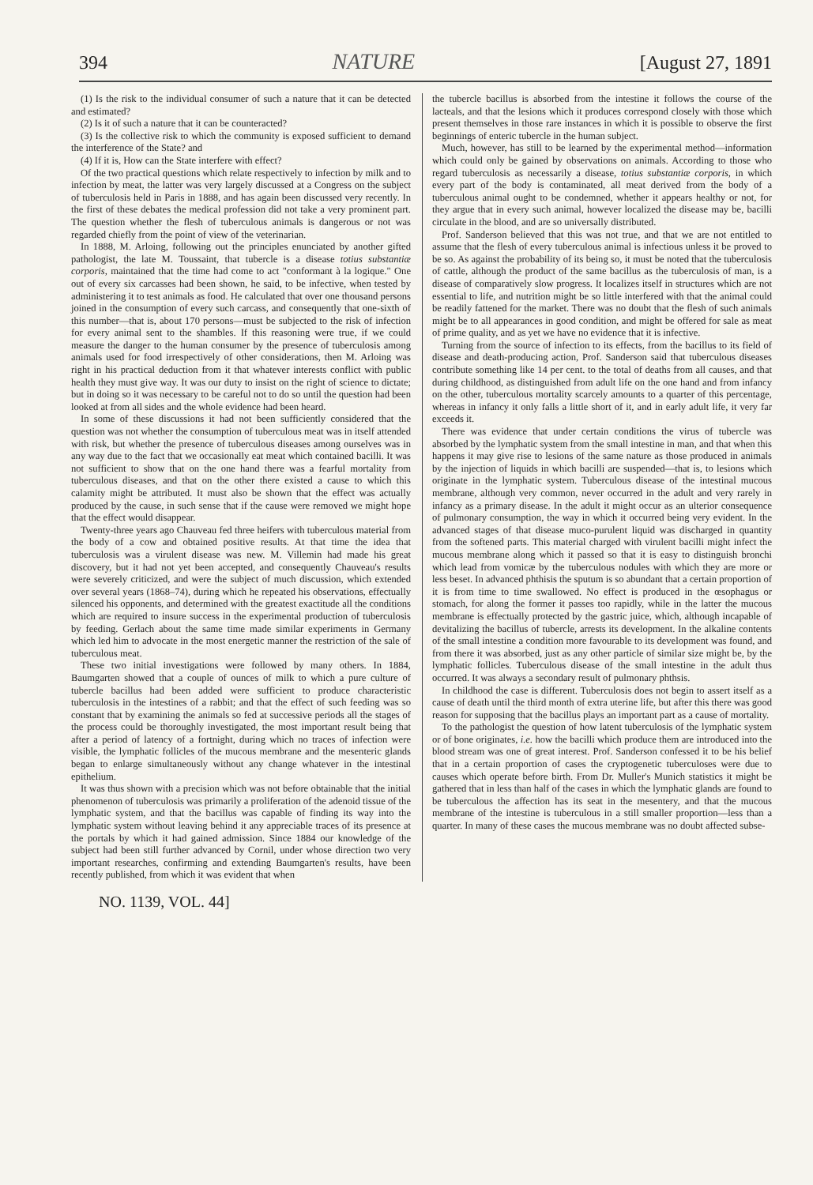394 NATURE [August 27, 1891
(1) Is the risk to the individual consumer of such a nature that it can be detected and estimated?
(2) Is it of such a nature that it can be counteracted?
(3) Is the collective risk to which the community is exposed sufficient to demand the interference of the State? and
(4) If it is, How can the State interfere with effect?
Of the two practical questions which relate respectively to infection by milk and to infection by meat, the latter was very largely discussed at a Congress on the subject of tuberculosis held in Paris in 1888, and has again been discussed very recently. In the first of these debates the medical profession did not take a very prominent part. The question whether the flesh of tuberculous animals is dangerous or not was regarded chiefly from the point of view of the veterinarian.
In 1888, M. Arloing, following out the principles enunciated by another gifted pathologist, the late M. Toussaint, that tubercle is a disease totius substantiæ corporis, maintained that the time had come to act "conformant à la logique." One out of every six carcasses had been shown, he said, to be infective, when tested by administering it to test animals as food. He calculated that over one thousand persons joined in the consumption of every such carcass, and consequently that one-sixth of this number—that is, about 170 persons—must be subjected to the risk of infection for every animal sent to the shambles. If this reasoning were true, if we could measure the danger to the human consumer by the presence of tuberculosis among animals used for food irrespectively of other considerations, then M. Arloing was right in his practical deduction from it that whatever interests conflict with public health they must give way. It was our duty to insist on the right of science to dictate; but in doing so it was necessary to be careful not to do so until the question had been looked at from all sides and the whole evidence had been heard.
In some of these discussions it had not been sufficiently considered that the question was not whether the consumption of tuberculous meat was in itself attended with risk, but whether the presence of tuberculous diseases among ourselves was in any way due to the fact that we occasionally eat meat which contained bacilli. It was not sufficient to show that on the one hand there was a fearful mortality from tuberculous diseases, and that on the other there existed a cause to which this calamity might be attributed. It must also be shown that the effect was actually produced by the cause, in such sense that if the cause were removed we might hope that the effect would disappear.
Twenty-three years ago Chauveau fed three heifers with tuberculous material from the body of a cow and obtained positive results. At that time the idea that tuberculosis was a virulent disease was new. M. Villemin had made his great discovery, but it had not yet been accepted, and consequently Chauveau's results were severely criticized, and were the subject of much discussion, which extended over several years (1868–74), during which he repeated his observations, effectually silenced his opponents, and determined with the greatest exactitude all the conditions which are required to insure success in the experimental production of tuberculosis by feeding. Gerlach about the same time made similar experiments in Germany which led him to advocate in the most energetic manner the restriction of the sale of tuberculous meat.
These two initial investigations were followed by many others. In 1884, Baumgarten showed that a couple of ounces of milk to which a pure culture of tubercle bacillus had been added were sufficient to produce characteristic tuberculosis in the intestines of a rabbit; and that the effect of such feeding was so constant that by examining the animals so fed at successive periods all the stages of the process could be thoroughly investigated, the most important result being that after a period of latency of a fortnight, during which no traces of infection were visible, the lymphatic follicles of the mucous membrane and the mesenteric glands began to enlarge simultaneously without any change whatever in the intestinal epithelium.
It was thus shown with a precision which was not before obtainable that the initial phenomenon of tuberculosis was primarily a proliferation of the adenoid tissue of the lymphatic system, and that the bacillus was capable of finding its way into the lymphatic system without leaving behind it any appreciable traces of its presence at the portals by which it had gained admission. Since 1884 our knowledge of the subject had been still further advanced by Cornil, under whose direction two very important researches, confirming and extending Baumgarten's results, have been recently published, from which it was evident that when
the tubercle bacillus is absorbed from the intestine it follows the course of the lacteals, and that the lesions which it produces correspond closely with those which present themselves in those rare instances in which it is possible to observe the first beginnings of enteric tubercle in the human subject.
Much, however, has still to be learned by the experimental method—information which could only be gained by observations on animals. According to those who regard tuberculosis as necessarily a disease, totius substantiæ corporis, in which every part of the body is contaminated, all meat derived from the body of a tuberculous animal ought to be condemned, whether it appears healthy or not, for they argue that in every such animal, however localized the disease may be, bacilli circulate in the blood, and are so universally distributed.
Prof. Sanderson believed that this was not true, and that we are not entitled to assume that the flesh of every tuberculous animal is infectious unless it be proved to be so. As against the probability of its being so, it must be noted that the tuberculosis of cattle, although the product of the same bacillus as the tuberculosis of man, is a disease of comparatively slow progress. It localizes itself in structures which are not essential to life, and nutrition might be so little interfered with that the animal could be readily fattened for the market. There was no doubt that the flesh of such animals might be to all appearances in good condition, and might be offered for sale as meat of prime quality, and as yet we have no evidence that it is infective.
Turning from the source of infection to its effects, from the bacillus to its field of disease and death-producing action, Prof. Sanderson said that tuberculous diseases contribute something like 14 per cent. to the total of deaths from all causes, and that during childhood, as distinguished from adult life on the one hand and from infancy on the other, tuberculous mortality scarcely amounts to a quarter of this percentage, whereas in infancy it only falls a little short of it, and in early adult life, it very far exceeds it.
There was evidence that under certain conditions the virus of tubercle was absorbed by the lymphatic system from the small intestine in man, and that when this happens it may give rise to lesions of the same nature as those produced in animals by the injection of liquids in which bacilli are suspended—that is, to lesions which originate in the lymphatic system. Tuberculous disease of the intestinal mucous membrane, although very common, never occurred in the adult and very rarely in infancy as a primary disease. In the adult it might occur as an ulterior consequence of pulmonary consumption, the way in which it occurred being very evident. In the advanced stages of that disease muco-purulent liquid was discharged in quantity from the softened parts. This material charged with virulent bacilli might infect the mucous membrane along which it passed so that it is easy to distinguish bronchi which lead from vomicæ by the tuberculous nodules with which they are more or less beset. In advanced phthisis the sputum is so abundant that a certain proportion of it is from time to time swallowed. No effect is produced in the œsophagus or stomach, for along the former it passes too rapidly, while in the latter the mucous membrane is effectually protected by the gastric juice, which, although incapable of devitalizing the bacillus of tubercle, arrests its development. In the alkaline contents of the small intestine a condition more favourable to its development was found, and from there it was absorbed, just as any other particle of similar size might be, by the lymphatic follicles. Tuberculous disease of the small intestine in the adult thus occurred. It was always a secondary result of pulmonary phthsis.
In childhood the case is different. Tuberculosis does not begin to assert itself as a cause of death until the third month of extra uterine life, but after this there was good reason for supposing that the bacillus plays an important part as a cause of mortality.
To the pathologist the question of how latent tuberculosis of the lymphatic system or of bone originates, i.e. how the bacilli which produce them are introduced into the blood stream was one of great interest. Prof. Sanderson confessed it to be his belief that in a certain proportion of cases the cryptogenetic tuberculoses were due to causes which operate before birth. From Dr. Muller's Munich statistics it might be gathered that in less than half of the cases in which the lymphatic glands are found to be tuberculous the affection has its seat in the mesentery, and that the mucous membrane of the intestine is tuberculous in a still smaller proportion—less than a quarter. In many of these cases the mucous membrane was no doubt affected subse-
NO. 1139, VOL. 44]